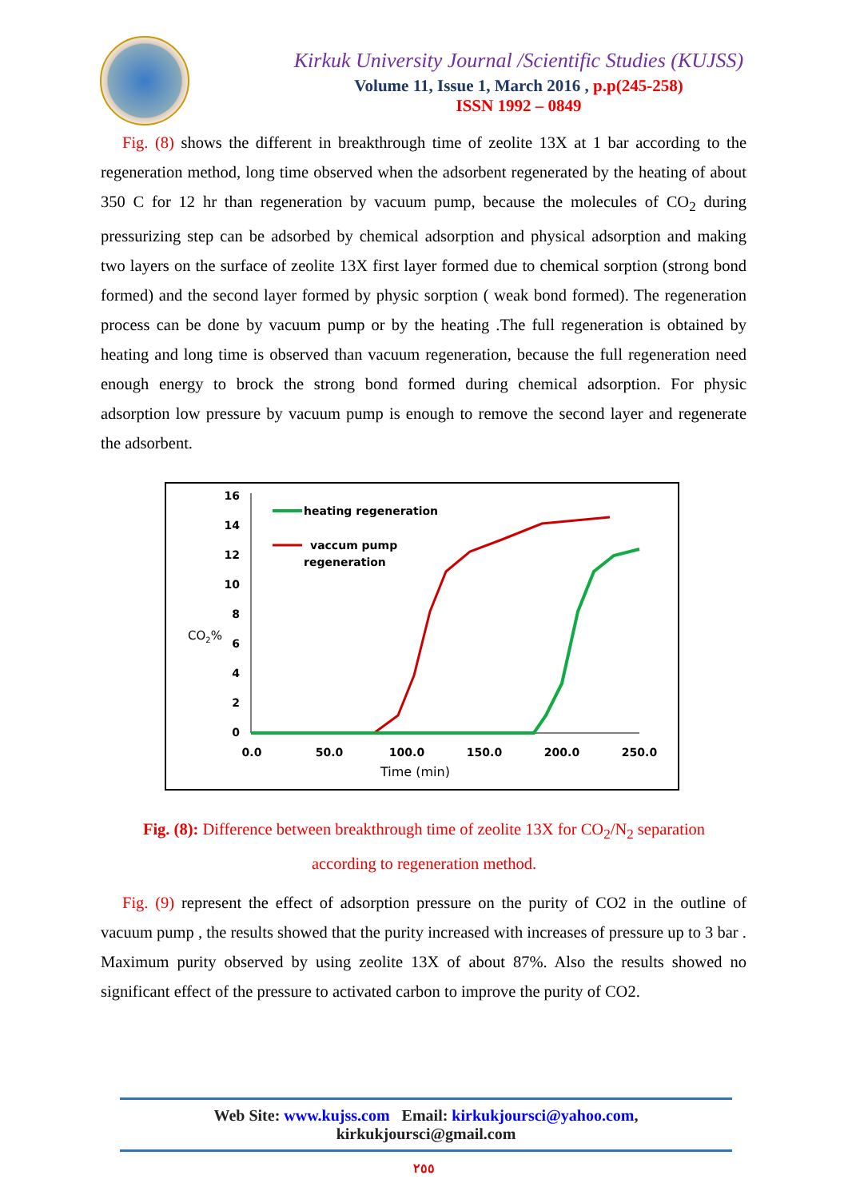Kirkuk University Journal /Scientific Studies (KUJSS)
Volume 11, Issue 1, March 2016 , p.p(245-258)
ISSN 1992 – 0849
Fig. (8) shows the different in breakthrough time of zeolite 13X at 1 bar according to the regeneration method, long time observed when the adsorbent regenerated by the heating of about 350 C for 12 hr than regeneration by vacuum pump, because the molecules of CO<sub>2</sub> during pressurizing step can be adsorbed by chemical adsorption and physical adsorption and making two layers on the surface of zeolite 13X first layer formed due to chemical sorption (strong bond formed) and the second layer formed by physic sorption ( weak bond formed). The regeneration process can be done by vacuum pump or by the heating .The full regeneration is obtained by heating and long time is observed than vacuum regeneration, because the full regeneration need enough energy to brock the strong bond formed during chemical adsorption. For physic adsorption low pressure by vacuum pump is enough to remove the second layer and regenerate the adsorbent.
16
14
12
10
8
6
4
2
0
0.0
50.0
100.0
150.0
200.0
250.0
CO2%
Time (min)
heating regeneration
vaccum pump
regeneration
Fig. (8): Difference between breakthrough time of zeolite 13X for CO<sub>2</sub>/N<sub>2</sub> separation according to regeneration method.
Fig. (9) represent the effect of adsorption pressure on the purity of CO2 in the outline of vacuum pump , the results showed that the purity increased with increases of pressure up to 3 bar . Maximum purity observed by using zeolite 13X of about 87%. Also the results showed no significant effect of the pressure to activated carbon to improve the purity of CO2.
Web Site: www.kujss.com Email: kirkukjoursci@yahoo.com,
kirkukjoursci@gmail.com
٢٥٥